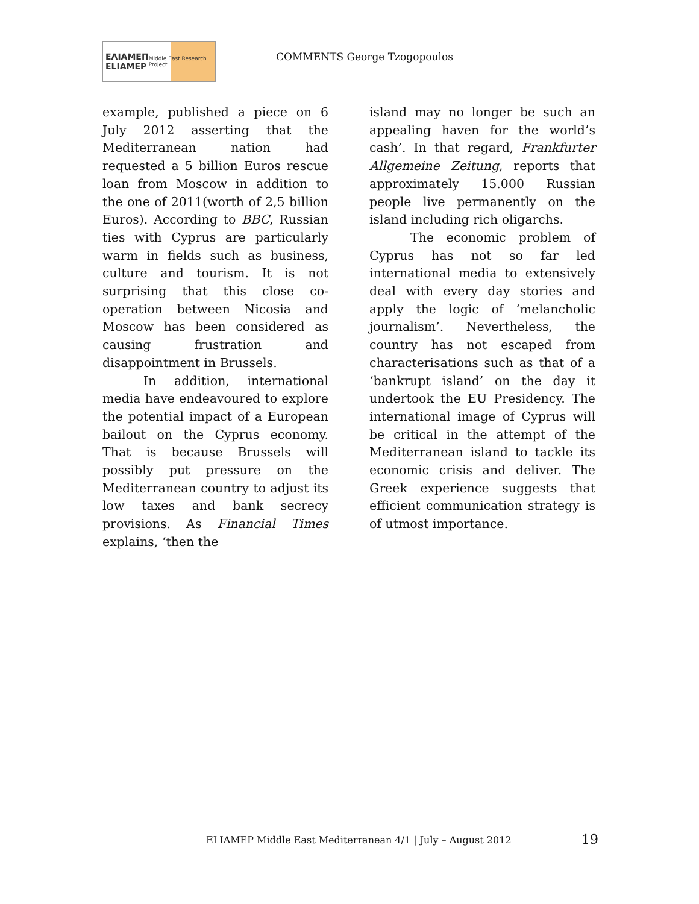ΕΛΙΑΜΕΠ
ELIAMEP Middle East Research Project
COMMENTS George Tzogopoulos
example, published a piece on 6 July 2012 asserting that the Mediterranean nation had requested a 5 billion Euros rescue loan from Moscow in addition to the one of 2011(worth of 2,5 billion Euros). According to BBC, Russian ties with Cyprus are particularly warm in fields such as business, culture and tourism. It is not surprising that this close co-operation between Nicosia and Moscow has been considered as causing frustration and disappointment in Brussels.
In addition, international media have endeavoured to explore the potential impact of a European bailout on the Cyprus economy. That is because Brussels will possibly put pressure on the Mediterranean country to adjust its low taxes and bank secrecy provisions. As Financial Times explains, ‘then the
island may no longer be such an appealing haven for the world’s cash’. In that regard, Frankfurter Allgemeine Zeitung, reports that approximately 15.000 Russian people live permanently on the island including rich oligarchs.
The economic problem of Cyprus has not so far led international media to extensively deal with every day stories and apply the logic of ‘melancholic journalism’. Nevertheless, the country has not escaped from characterisations such as that of a ‘bankrupt island’ on the day it undertook the EU Presidency. The international image of Cyprus will be critical in the attempt of the Mediterranean island to tackle its economic crisis and deliver. The Greek experience suggests that efficient communication strategy is of utmost importance.
ELIAMEP Middle East Mediterranean 4/1 | July – August 2012
19